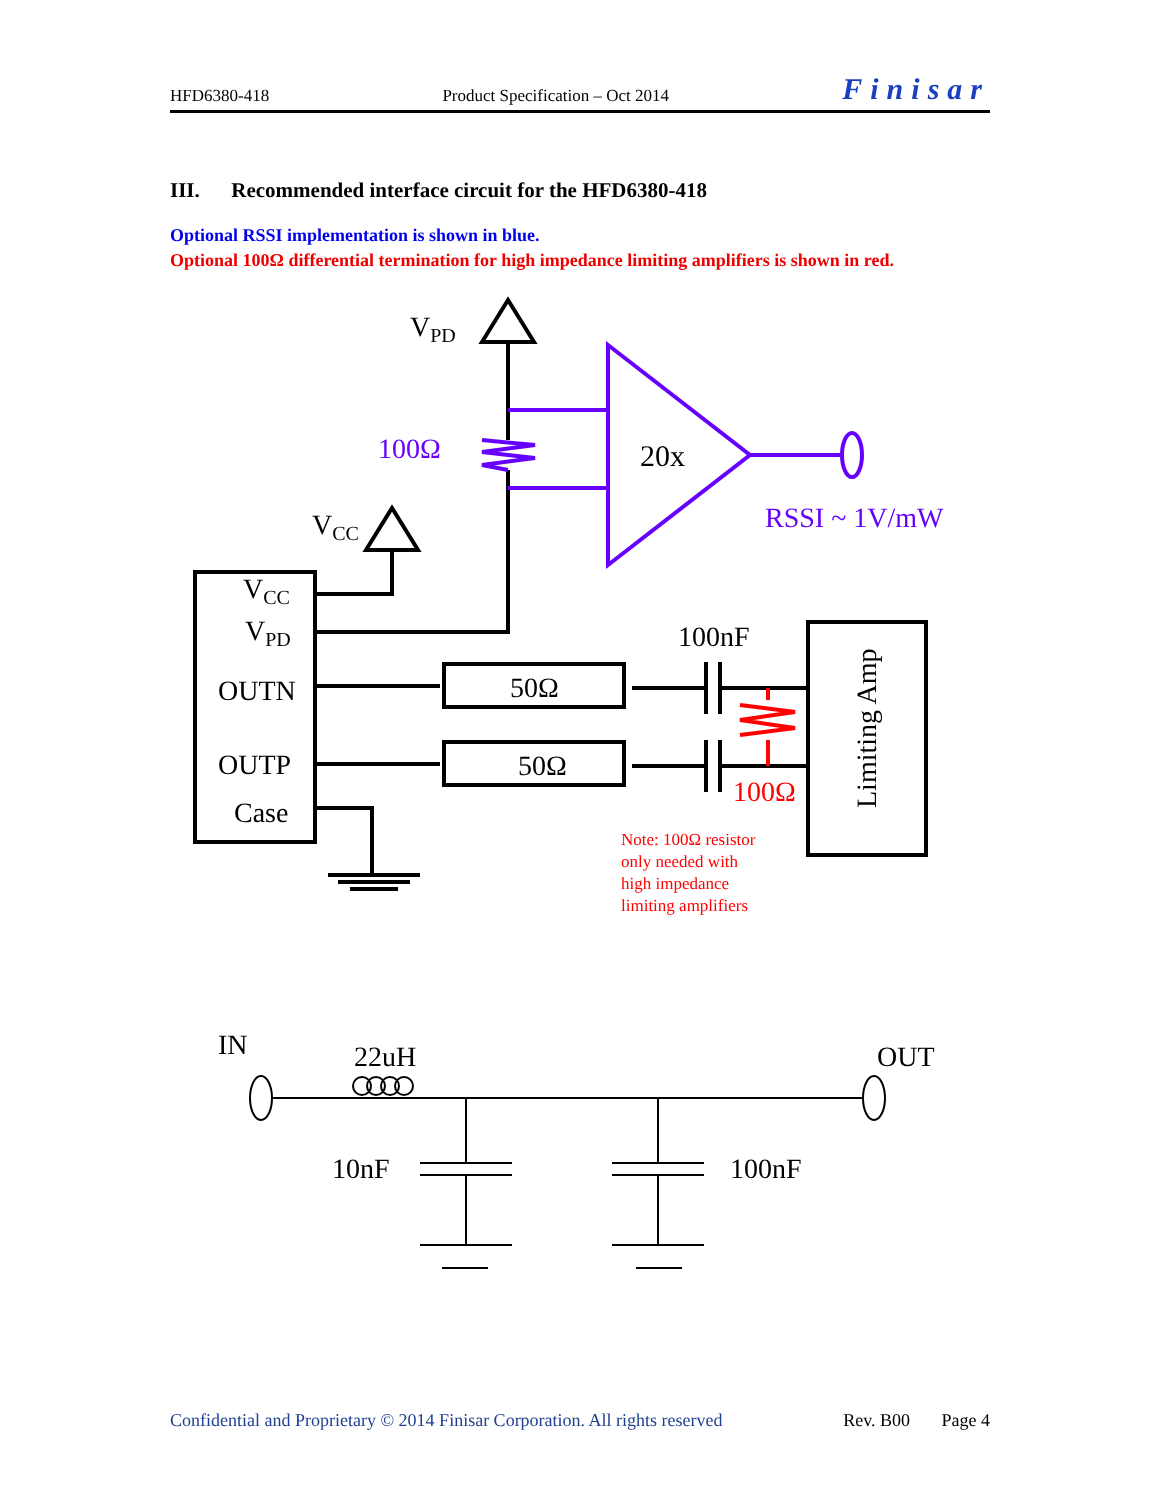HFD6380-418 Product Specification – Oct 2014 Finisar
III. Recommended interface circuit for the HFD6380-418
Optional RSSI implementation is shown in blue.
Optional 100Ω differential termination for high impedance limiting amplifiers is shown in red.
VPD
VCC
VCC
VPD
OUTN
OUTP
Case
20x
50Ω
50Ω
100nF
Limiting Amp
IN
22uH
OUT
10nF
100nF
100Ω
RSSI ~ 1V/mW
100Ω
Note: 100Ω resistor only needed with high impedance limiting amplifiers
Confidential and Proprietary © 2014 Finisar Corporation. All rights reserved Rev. B00 Page 4